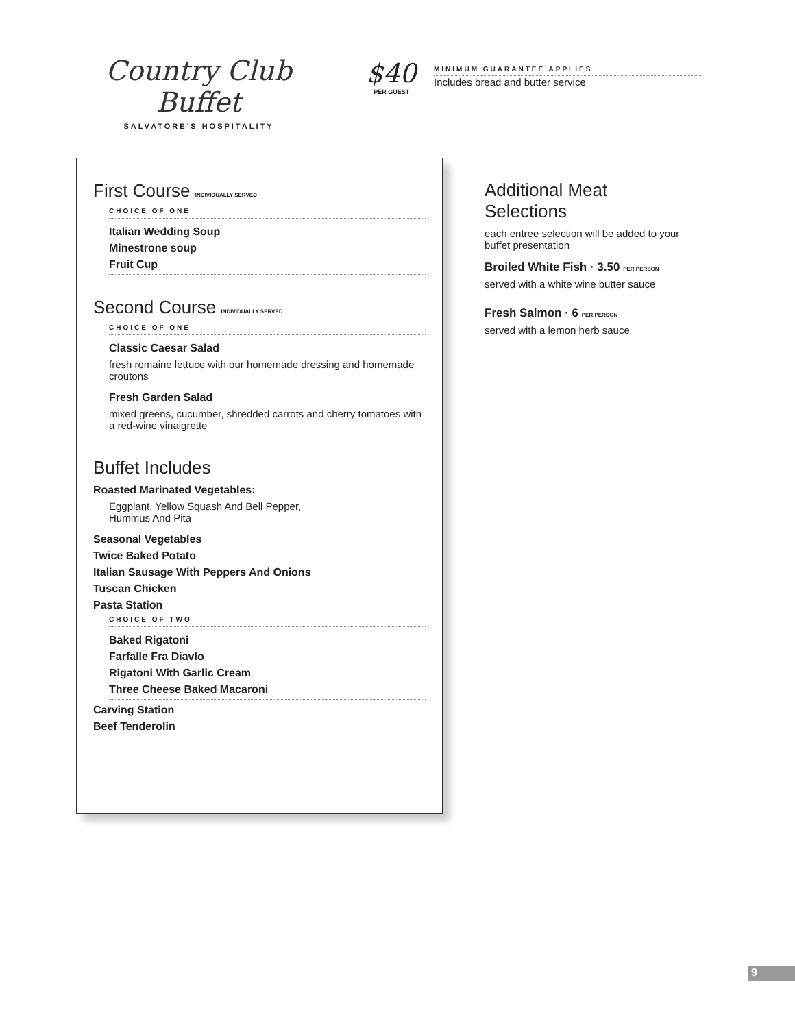Country Club Buffet
SALVATORE'S HOSPITALITY
$40
PER GUEST
MINIMUM GUARANTEE APPLIES
Includes bread and butter service
First Course INDIVIDUALLY SERVED
CHOICE OF ONE
Italian Wedding Soup
Minestrone soup
Fruit Cup
Second Course INDIVIDUALLY SERVED
CHOICE OF ONE
Classic Caesar Salad
fresh romaine lettuce with our homemade dressing and homemade croutons
Fresh Garden Salad
mixed greens, cucumber, shredded carrots and cherry tomatoes with a red-wine vinaigrette
Buffet Includes
Roasted Marinated Vegetables:
Eggplant, Yellow Squash And Bell Pepper,
Hummus And Pita
Seasonal Vegetables
Twice Baked Potato
Italian Sausage With Peppers And Onions
Tuscan Chicken
Pasta Station
CHOICE OF TWO
Baked Rigatoni
Farfalle Fra Diavlo
Rigatoni With Garlic Cream
Three Cheese Baked Macaroni
Carving Station
Beef Tenderolin
Additional Meat Selections
each entree selection will be added to your buffet presentation
Broiled White Fish · 3.50 PER PERSON
served with a white wine butter sauce
Fresh Salmon · 6 PER PERSON
served with a lemon herb sauce
9